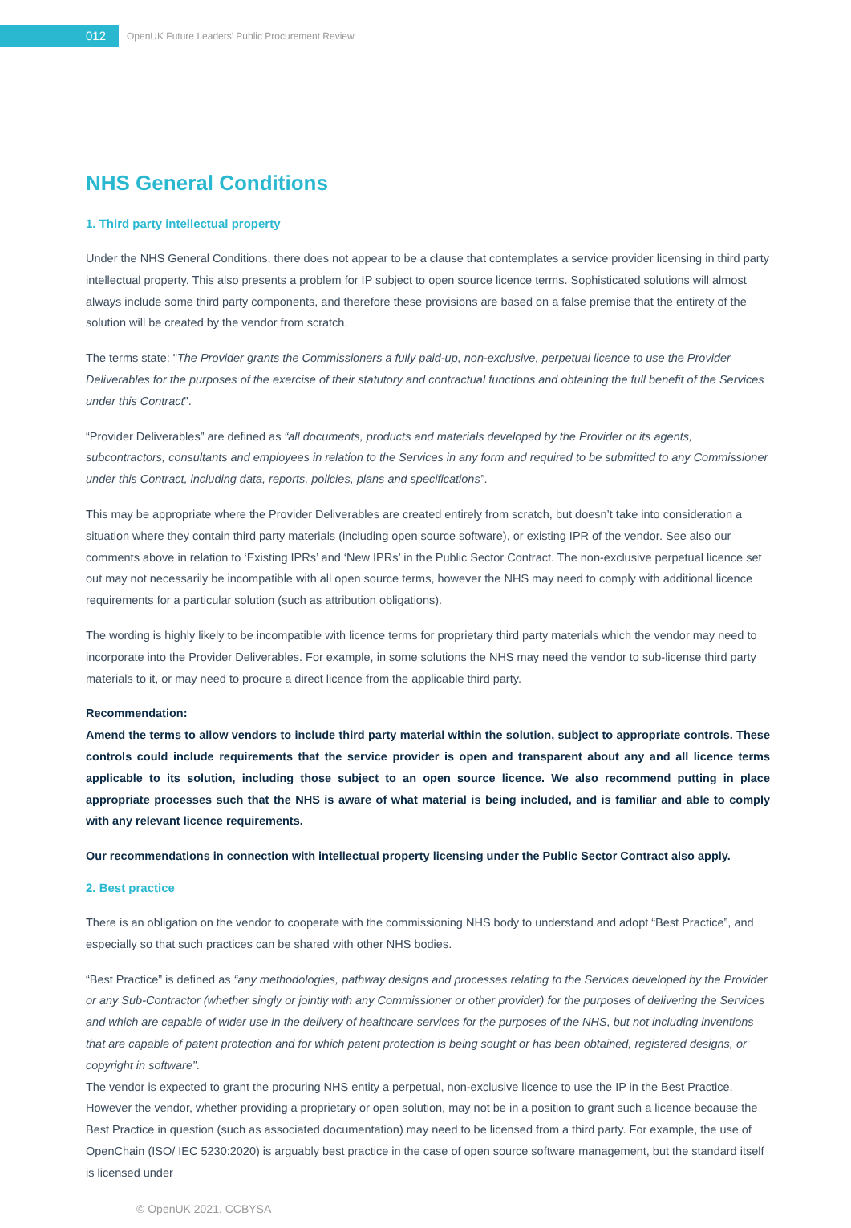012
OpenUK Future Leaders’ Public Procurement Review
NHS General Conditions
1. Third party intellectual property
Under the NHS General Conditions, there does not appear to be a clause that contemplates a service provider licensing in third party intellectual property. This also presents a problem for IP subject to open source licence terms. Sophisticated solutions will almost always include some third party components, and therefore these provisions are based on a false premise that the entirety of the solution will be created by the vendor from scratch.
The terms state: "The Provider grants the Commissioners a fully paid-up, non-exclusive, perpetual licence to use the Provider Deliverables for the purposes of the exercise of their statutory and contractual functions and obtaining the full benefit of the Services under this Contract".
“Provider Deliverables” are defined as “all documents, products and materials developed by the Provider or its agents, subcontractors, consultants and employees in relation to the Services in any form and required to be submitted to any Commissioner under this Contract, including data, reports, policies, plans and specifications”.
This may be appropriate where the Provider Deliverables are created entirely from scratch, but doesn’t take into consideration a situation where they contain third party materials (including open source software), or existing IPR of the vendor. See also our comments above in relation to ‘Existing IPRs’ and ‘New IPRs’ in the Public Sector Contract. The non-exclusive perpetual licence set out may not necessarily be incompatible with all open source terms, however the NHS may need to comply with additional licence requirements for a particular solution (such as attribution obligations).
The wording is highly likely to be incompatible with licence terms for proprietary third party materials which the vendor may need to incorporate into the Provider Deliverables. For example, in some solutions the NHS may need the vendor to sub-license third party materials to it, or may need to procure a direct licence from the applicable third party.
Recommendation:
Amend the terms to allow vendors to include third party material within the solution, subject to appropriate controls. These controls could include requirements that the service provider is open and transparent about any and all licence terms applicable to its solution, including those subject to an open source licence. We also recommend putting in place appropriate processes such that the NHS is aware of what material is being included, and is familiar and able to comply with any relevant licence requirements.
Our recommendations in connection with intellectual property licensing under the Public Sector Contract also apply.
2. Best practice
There is an obligation on the vendor to cooperate with the commissioning NHS body to understand and adopt “Best Practice”, and especially so that such practices can be shared with other NHS bodies.
“Best Practice” is defined as “any methodologies, pathway designs and processes relating to the Services developed by the Provider or any Sub-Contractor (whether singly or jointly with any Commissioner or other provider) for the purposes of delivering the Services and which are capable of wider use in the delivery of healthcare services for the purposes of the NHS, but not including inventions that are capable of patent protection and for which patent protection is being sought or has been obtained, registered designs, or copyright in software”.
The vendor is expected to grant the procuring NHS entity a perpetual, non-exclusive licence to use the IP in the Best Practice. However the vendor, whether providing a proprietary or open solution, may not be in a position to grant such a licence because the Best Practice in question (such as associated documentation) may need to be licensed from a third party. For example, the use of OpenChain (ISO/ IEC 5230:2020) is arguably best practice in the case of open source software management, but the standard itself is licensed under
© OpenUK 2021, CCBYSA